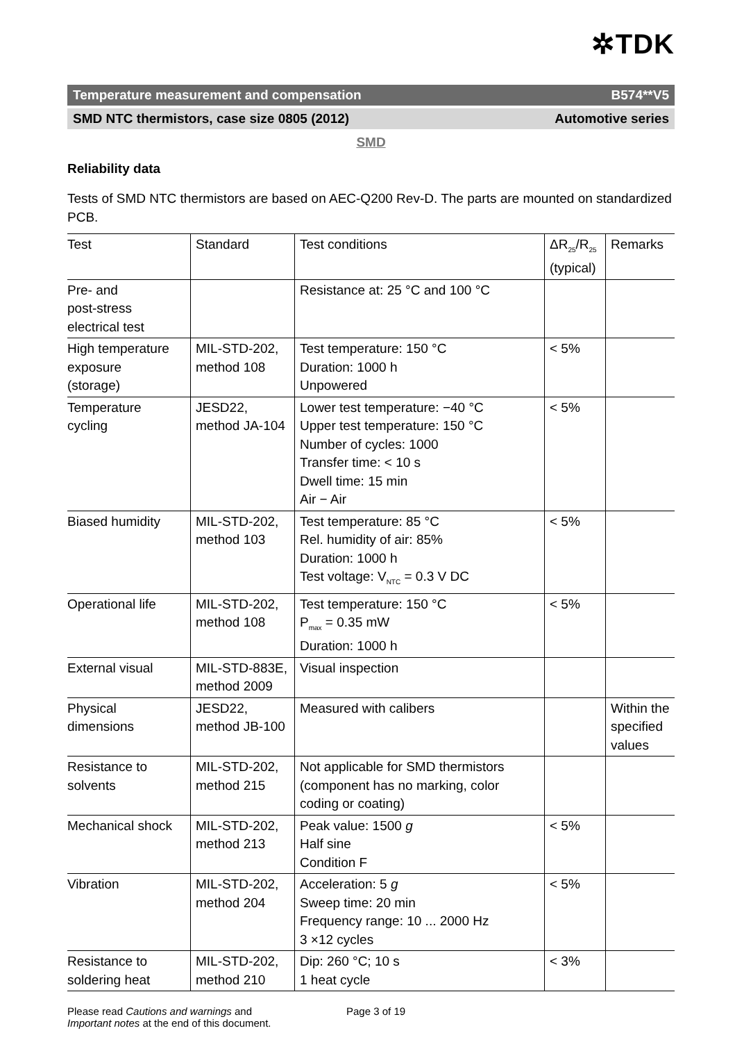✲TDK
Temperature measurement and compensation B574**V5
SMD NTC thermistors, case size 0805 (2012) Automotive series
SMD
Reliability data
Tests of SMD NTC thermistors are based on AEC-Q200 Rev-D. The parts are mounted on standardized PCB.
| Test | Standard | Test conditions | ΔR<sub>25</sub>/R<sub>25</sub> (typical) | Remarks |
| Pre- and post-stress electrical test | | Resistance at: 25 °C and 100 °C | | |
| High temperature exposure (storage) | MIL-STD-202, method 108 | Test temperature: 150 °C Duration: 1000 h Unpowered | < 5% | |
| Temperature cycling | JESD22, method JA-104 | Lower test temperature: −40 °C Upper test temperature: 150 °C Number of cycles: 1000 Transfer time: < 10 s Dwell time: 15 min Air − Air | < 5% | |
| Biased humidity | MIL-STD-202, method 103 | Test temperature: 85 °C Rel. humidity of air: 85% Duration: 1000 h Test voltage: V<sub>NTC</sub> = 0.3 V DC | < 5% | |
| Operational life | MIL-STD-202, method 108 | Test temperature: 150 °C P<sub>max</sub> = 0.35 mW Duration: 1000 h | < 5% | |
| External visual | MIL-STD-883E, method 2009 | Visual inspection | | |
| Physical dimensions | JESD22, method JB-100 | Measured with calibers | | Within the specified values |
| Resistance to solvents | MIL-STD-202, method 215 | Not applicable for SMD thermistors (component has no marking, color coding or coating) | | |
| Mechanical shock | MIL-STD-202, method 213 | Peak value: 1500 g Half sine Condition F | < 5% | |
| Vibration | MIL-STD-202, method 204 | Acceleration: 5 g Sweep time: 20 min Frequency range: 10 ... 2000 Hz 3 ×12 cycles | < 5% | |
| Resistance to soldering heat | MIL-STD-202, method 210 | Dip: 260 °C; 10 s 1 heat cycle | < 3% | |
Please read Cautions and warnings and
Important notes at the end of this document.
Page 3 of 19